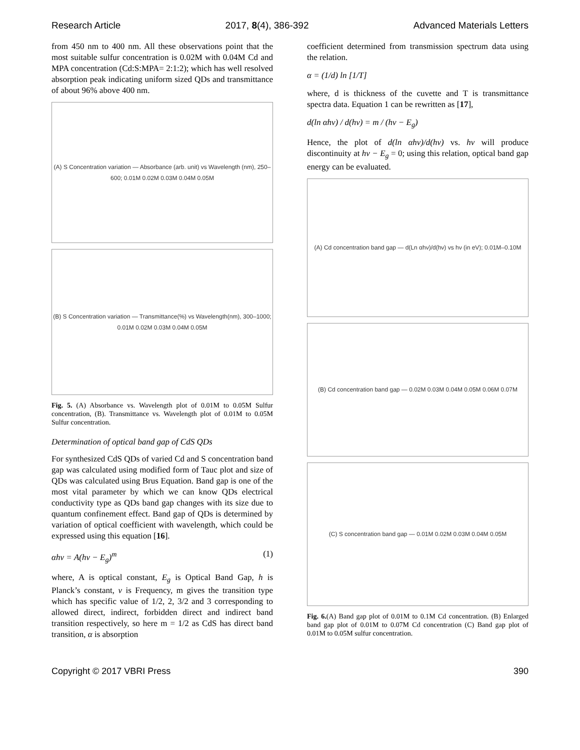Research Article 2017, 8(4), 386-392 Advanced Materials Letters
from 450 nm to 400 nm. All these observations point that the most suitable sulfur concentration is 0.02M with 0.04M Cd and MPA concentration (Cd:S:MPA= 2:1:2); which has well resolved absorption peak indicating uniform sized QDs and transmittance of about 96% above 400 nm.
(A) S Concentration variation — Absorbance (arb. unit) vs Wavelength (nm), 250–600; 0.01M 0.02M 0.03M 0.04M 0.05M
(B) S Concentration variation — Transmittance(%) vs Wavelength(nm), 300–1000; 0.01M 0.02M 0.03M 0.04M 0.05M
Fig. 5. (A) Absorbance vs. Wavelength plot of 0.01M to 0.05M Sulfur concentration, (B). Transmittance vs. Wavelength plot of 0.01M to 0.05M Sulfur concentration.
Determination of optical band gap of CdS QDs
For synthesized CdS QDs of varied Cd and S concentration band gap was calculated using modified form of Tauc plot and size of QDs was calculated using Brus Equation. Band gap is one of the most vital parameter by which we can know QDs electrical conductivity type as QDs band gap changes with its size due to quantum confinement effect. Band gap of QDs is determined by variation of optical coefficient with wavelength, which could be expressed using this equation [16].
αhν = A(hν − E<sub>g</sub>)<sup>m</sup> (1)
where, A is optical constant, E<sub>g</sub> is Optical Band Gap, h is Planck’s constant, ν is Frequency, m gives the transition type which has specific value of 1/2, 2, 3/2 and 3 corresponding to allowed direct, indirect, forbidden direct and indirect band transition respectively, so here m = 1/2 as CdS has direct band transition, α is absorption
coefficient determined from transmission spectrum data using the relation.
α = (1/d) ln [1/T]
where, d is thickness of the cuvette and T is transmittance spectra data. Equation 1 can be rewritten as [17],
d(ln αhν) / d(hν) = m / (hν − E<sub>g</sub>)
Hence, the plot of d(ln αhν)/d(hν) vs. hν will produce discontinuity at hν − E<sub>g</sub> = 0; using this relation, optical band gap energy can be evaluated.
(A) Cd concentration band gap — d(Ln αhν)/d(hν) vs hν (in eV); 0.01M–0.10M
(B) Cd concentration band gap — 0.02M 0.03M 0.04M 0.05M 0.06M 0.07M
(C) S concentration band gap — 0.01M 0.02M 0.03M 0.04M 0.05M
Fig. 6.(A) Band gap plot of 0.01M to 0.1M Cd concentration. (B) Enlarged band gap plot of 0.01M to 0.07M Cd concentration (C) Band gap plot of 0.01M to 0.05M sulfur concentration.
Copyright © 2017 VBRI Press 390